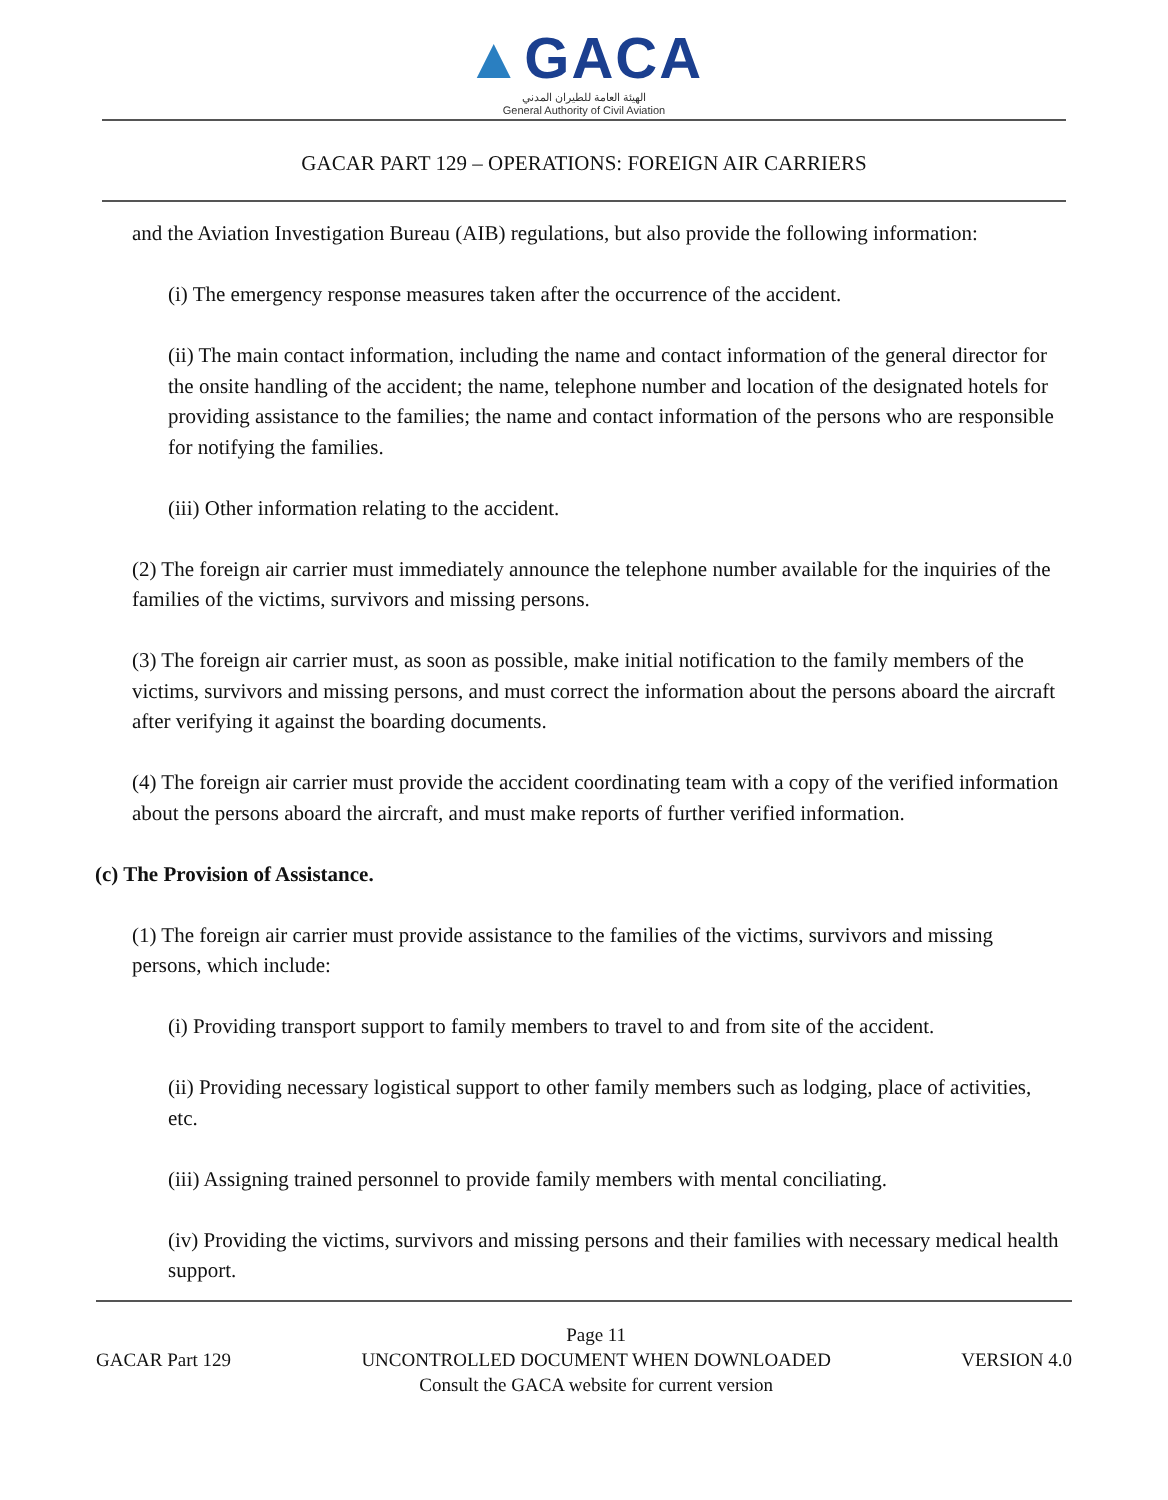▲GACA
الهيئة العامة للطيران المدني
General Authority of Civil Aviation
GACAR PART 129 – OPERATIONS: FOREIGN AIR CARRIERS
and the Aviation Investigation Bureau (AIB) regulations, but also provide the following information:
(i) The emergency response measures taken after the occurrence of the accident.
(ii) The main contact information, including the name and contact information of the general director for the onsite handling of the accident; the name, telephone number and location of the designated hotels for providing assistance to the families; the name and contact information of the persons who are responsible for notifying the families.
(iii) Other information relating to the accident.
(2) The foreign air carrier must immediately announce the telephone number available for the inquiries of the families of the victims, survivors and missing persons.
(3) The foreign air carrier must, as soon as possible, make initial notification to the family members of the victims, survivors and missing persons, and must correct the information about the persons aboard the aircraft after verifying it against the boarding documents.
(4) The foreign air carrier must provide the accident coordinating team with a copy of the verified information about the persons aboard the aircraft, and must make reports of further verified information.
(c) The Provision of Assistance.
(1) The foreign air carrier must provide assistance to the families of the victims, survivors and missing persons, which include:
(i) Providing transport support to family members to travel to and from site of the accident.
(ii) Providing necessary logistical support to other family members such as lodging, place of activities, etc.
(iii) Assigning trained personnel to provide family members with mental conciliating.
(iv) Providing the victims, survivors and missing persons and their families with necessary medical health support.
GACAR Part 129
Page 11
UNCONTROLLED DOCUMENT WHEN DOWNLOADED
Consult the GACA website for current version
VERSION 4.0